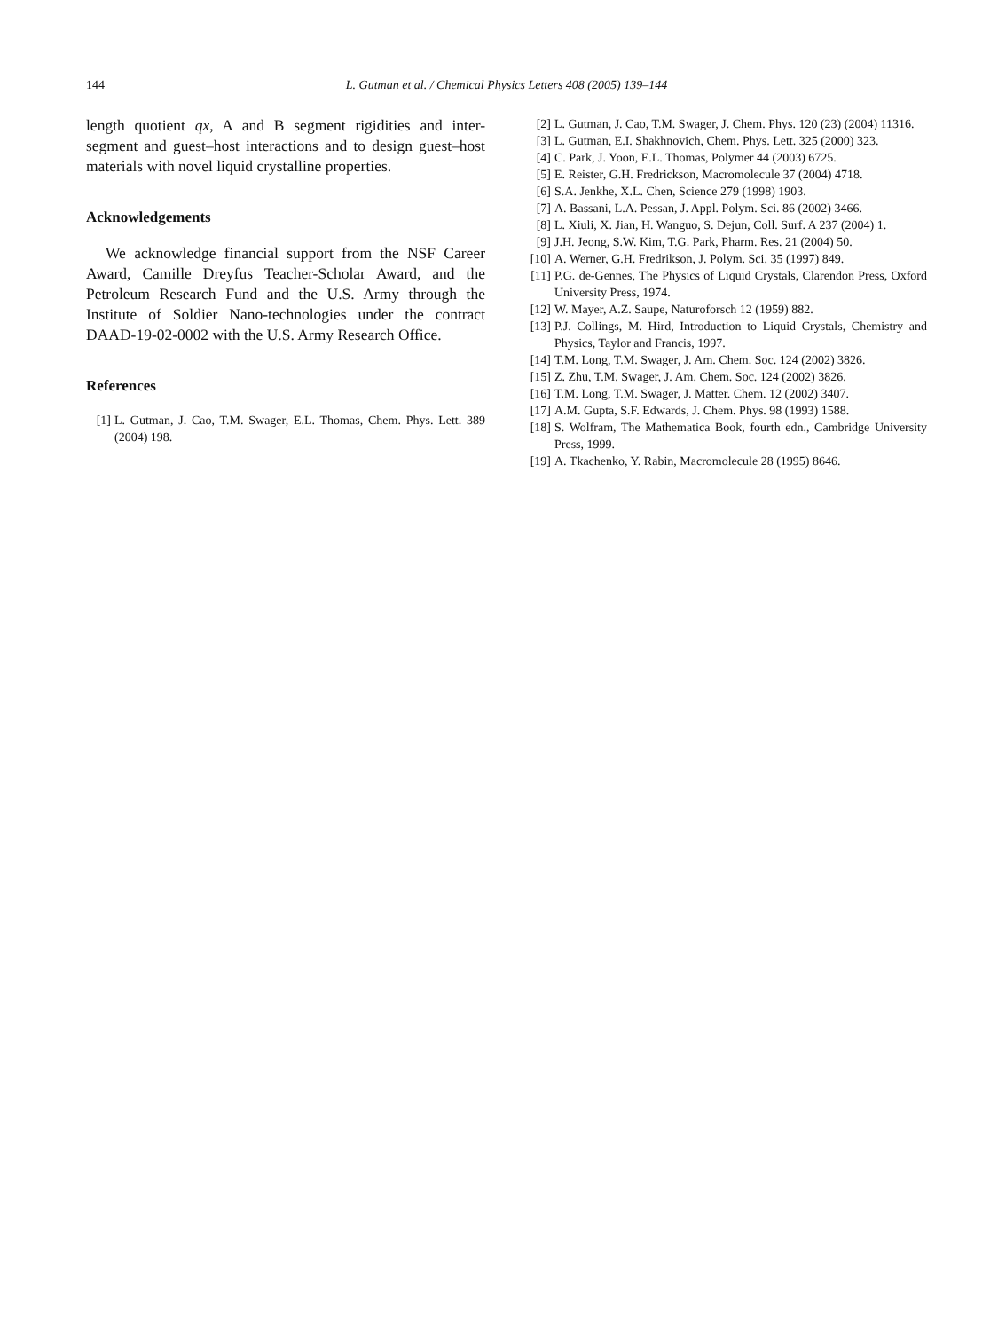144 L. Gutman et al. / Chemical Physics Letters 408 (2005) 139–144
length quotient qx, A and B segment rigidities and inter-segment and guest–host interactions and to design guest–host materials with novel liquid crystalline properties.
Acknowledgements
We acknowledge financial support from the NSF Career Award, Camille Dreyfus Teacher-Scholar Award, and the Petroleum Research Fund and the U.S. Army through the Institute of Soldier Nano-technologies under the contract DAAD-19-02-0002 with the U.S. Army Research Office.
References
[1] L. Gutman, J. Cao, T.M. Swager, E.L. Thomas, Chem. Phys. Lett. 389 (2004) 198.
[2] L. Gutman, J. Cao, T.M. Swager, J. Chem. Phys. 120 (23) (2004) 11316.
[3] L. Gutman, E.I. Shakhnovich, Chem. Phys. Lett. 325 (2000) 323.
[4] C. Park, J. Yoon, E.L. Thomas, Polymer 44 (2003) 6725.
[5] E. Reister, G.H. Fredrickson, Macromolecule 37 (2004) 4718.
[6] S.A. Jenkhe, X.L. Chen, Science 279 (1998) 1903.
[7] A. Bassani, L.A. Pessan, J. Appl. Polym. Sci. 86 (2002) 3466.
[8] L. Xiuli, X. Jian, H. Wanguo, S. Dejun, Coll. Surf. A 237 (2004) 1.
[9] J.H. Jeong, S.W. Kim, T.G. Park, Pharm. Res. 21 (2004) 50.
[10] A. Werner, G.H. Fredrikson, J. Polym. Sci. 35 (1997) 849.
[11] P.G. de-Gennes, The Physics of Liquid Crystals, Clarendon Press, Oxford University Press, 1974.
[12] W. Mayer, A.Z. Saupe, Naturoforsch 12 (1959) 882.
[13] P.J. Collings, M. Hird, Introduction to Liquid Crystals, Chemistry and Physics, Taylor and Francis, 1997.
[14] T.M. Long, T.M. Swager, J. Am. Chem. Soc. 124 (2002) 3826.
[15] Z. Zhu, T.M. Swager, J. Am. Chem. Soc. 124 (2002) 3826.
[16] T.M. Long, T.M. Swager, J. Matter. Chem. 12 (2002) 3407.
[17] A.M. Gupta, S.F. Edwards, J. Chem. Phys. 98 (1993) 1588.
[18] S. Wolfram, The Mathematica Book, fourth edn., Cambridge University Press, 1999.
[19] A. Tkachenko, Y. Rabin, Macromolecule 28 (1995) 8646.